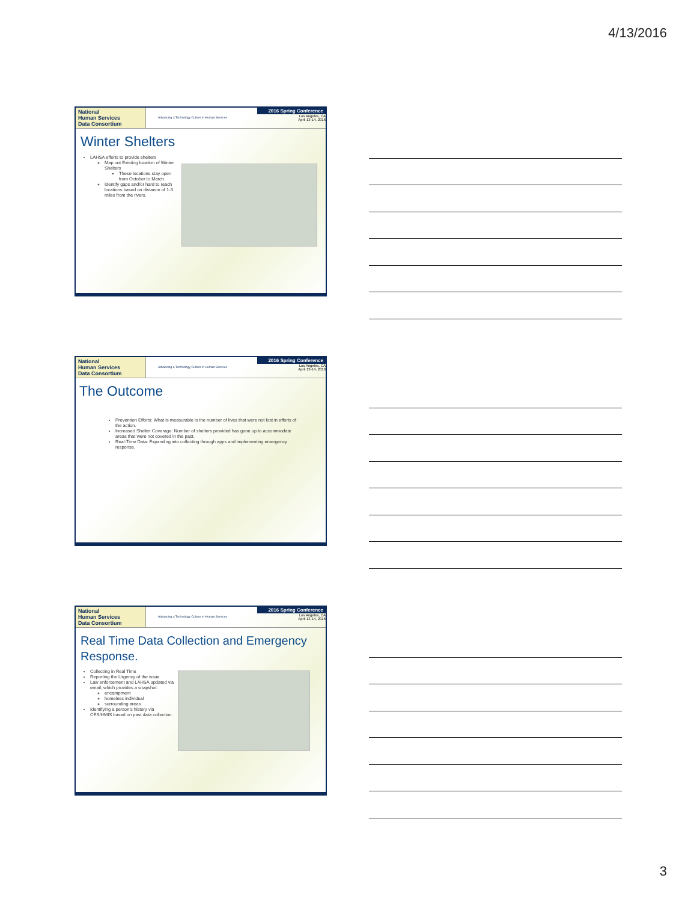4/13/2016
National
Human Services
Data Consortium
Advancing a Technology Culture in Human Services
2016 Spring Conference
Los Angeles, CA
April 13-14, 2016
Winter Shelters
LAHSA efforts to provide shelters
Map out Existing location of Winter Shelters
These locations stay open from October to March.
Identify gaps and/or hard to reach locations based on distance of 1-3 miles from the rivers.
National
Human Services
Data Consortium
Advancing a Technology Culture in Human Services
2016 Spring Conference
Los Angeles, CA
April 13-14, 2016
The Outcome
Prevention Efforts: What is measurable is the number of lives that were not lost in efforts of the action.
Increased Shelter Coverage: Number of shelters provided has gone up to accommodate areas that were not covered in the past.
Real-Time Data: Expanding into collecting through apps and implementing emergency response.
National
Human Services
Data Consortium
Advancing a Technology Culture in Human Services
2016 Spring Conference
Los Angeles, CA
April 13-14, 2016
Real Time Data Collection and Emergency Response.
Collecting in Real Time
Reporting the Urgency of the issue
Law enforcement and LAHSA updated via email, which provides a snapshot:
encampment
homeless individual
surrounding areas
Identifying a person's history via CES/HMIS based on past data collection.
3